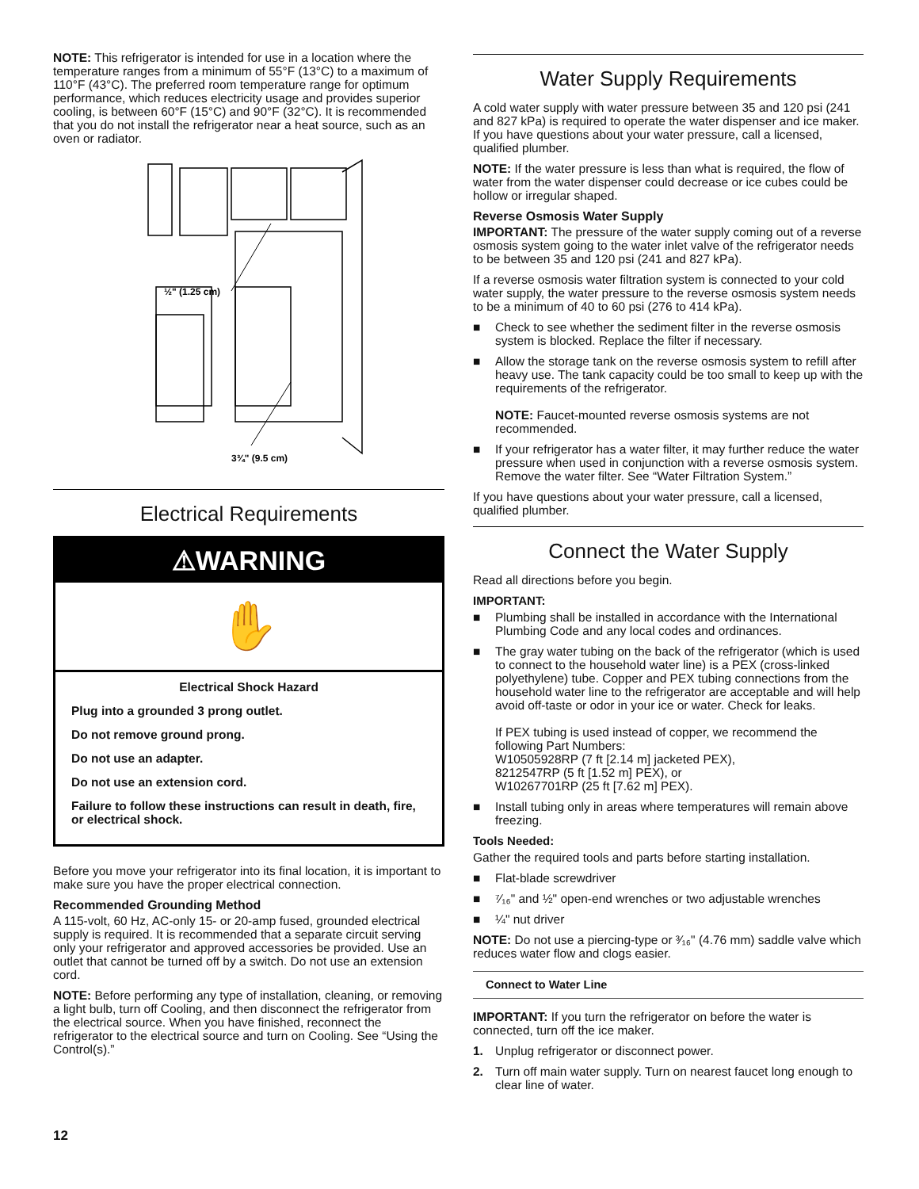NOTE: This refrigerator is intended for use in a location where the temperature ranges from a minimum of 55°F (13°C) to a maximum of 110°F (43°C). The preferred room temperature range for optimum performance, which reduces electricity usage and provides superior cooling, is between 60°F (15°C) and 90°F (32°C). It is recommended that you do not install the refrigerator near a heat source, such as an oven or radiator.
½" (1.25 cm)
3¾" (9.5 cm)
Electrical Requirements
⚠WARNING
✋
Electrical Shock Hazard
Plug into a grounded 3 prong outlet.
Do not remove ground prong.
Do not use an adapter.
Do not use an extension cord.
Failure to follow these instructions can result in death, fire, or electrical shock.
Before you move your refrigerator into its final location, it is important to make sure you have the proper electrical connection.
Recommended Grounding Method
A 115-volt, 60 Hz, AC-only 15- or 20-amp fused, grounded electrical supply is required. It is recommended that a separate circuit serving only your refrigerator and approved accessories be provided. Use an outlet that cannot be turned off by a switch. Do not use an extension cord.
NOTE: Before performing any type of installation, cleaning, or removing a light bulb, turn off Cooling, and then disconnect the refrigerator from the electrical source. When you have finished, reconnect the refrigerator to the electrical source and turn on Cooling. See “Using the Control(s).”
Water Supply Requirements
A cold water supply with water pressure between 35 and 120 psi (241 and 827 kPa) is required to operate the water dispenser and ice maker. If you have questions about your water pressure, call a licensed, qualified plumber.
NOTE: If the water pressure is less than what is required, the flow of water from the water dispenser could decrease or ice cubes could be hollow or irregular shaped.
Reverse Osmosis Water Supply
IMPORTANT: The pressure of the water supply coming out of a reverse osmosis system going to the water inlet valve of the refrigerator needs to be between 35 and 120 psi (241 and 827 kPa).
If a reverse osmosis water filtration system is connected to your cold water supply, the water pressure to the reverse osmosis system needs to be a minimum of 40 to 60 psi (276 to 414 kPa).
■ Check to see whether the sediment filter in the reverse osmosis system is blocked. Replace the filter if necessary.
■ Allow the storage tank on the reverse osmosis system to refill after heavy use. The tank capacity could be too small to keep up with the requirements of the refrigerator.
NOTE: Faucet-mounted reverse osmosis systems are not recommended.
■ If your refrigerator has a water filter, it may further reduce the water pressure when used in conjunction with a reverse osmosis system. Remove the water filter. See “Water Filtration System.”
If you have questions about your water pressure, call a licensed, qualified plumber.
Connect the Water Supply
Read all directions before you begin.
IMPORTANT:
■ Plumbing shall be installed in accordance with the International Plumbing Code and any local codes and ordinances.
■ The gray water tubing on the back of the refrigerator (which is used to connect to the household water line) is a PEX (cross-linked polyethylene) tube. Copper and PEX tubing connections from the household water line to the refrigerator are acceptable and will help avoid off-taste or odor in your ice or water. Check for leaks.
If PEX tubing is used instead of copper, we recommend the following Part Numbers:
W10505928RP (7 ft [2.14 m] jacketed PEX),
8212547RP (5 ft [1.52 m] PEX), or
W10267701RP (25 ft [7.62 m] PEX).
■ Install tubing only in areas where temperatures will remain above freezing.
Tools Needed:
Gather the required tools and parts before starting installation.
■ Flat-blade screwdriver
■ ⁷⁄₁₆" and ½" open-end wrenches or two adjustable wrenches
■ ¼" nut driver
NOTE: Do not use a piercing-type or ³⁄₁₆" (4.76 mm) saddle valve which reduces water flow and clogs easier.
Connect to Water Line
IMPORTANT: If you turn the refrigerator on before the water is connected, turn off the ice maker.
1. Unplug refrigerator or disconnect power.
2. Turn off main water supply. Turn on nearest faucet long enough to clear line of water.
12